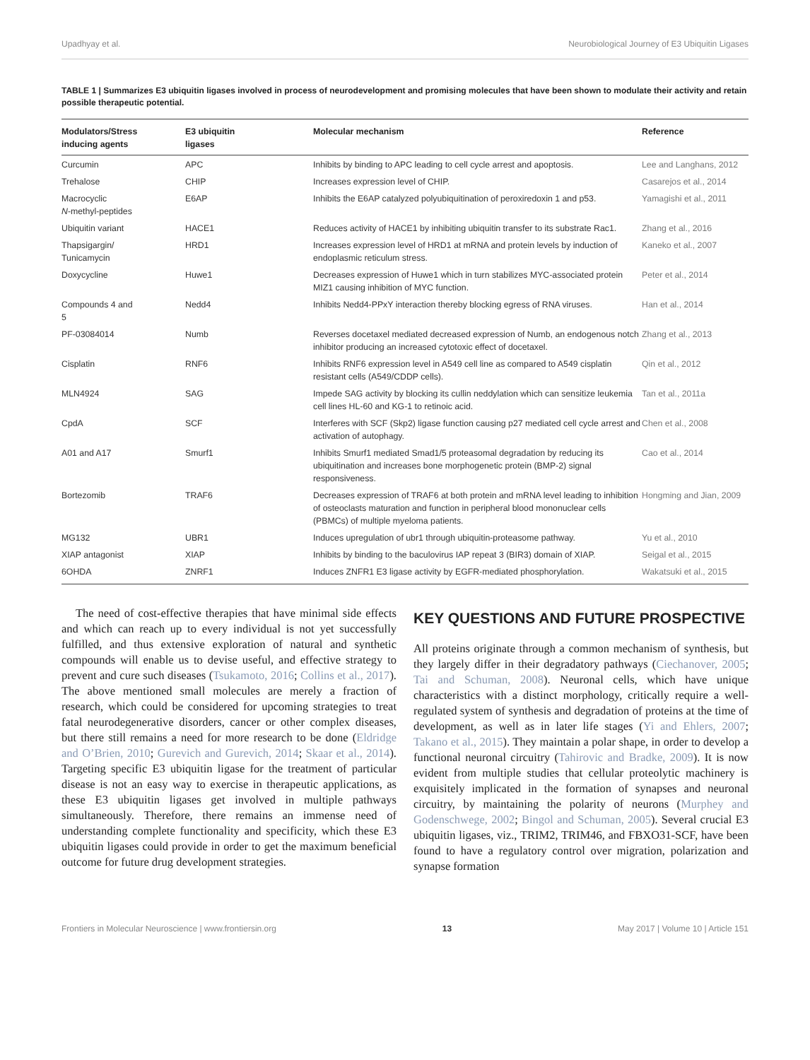Upadhyay et al. Neurobiological Journey of E3 Ubiquitin Ligases
TABLE 1 | Summarizes E3 ubiquitin ligases involved in process of neurodevelopment and promising molecules that have been shown to modulate their activity and retain possible therapeutic potential.
| Modulators/Stress inducing agents | E3 ubiquitin ligases | Molecular mechanism | Reference |
| --- | --- | --- | --- |
| Curcumin | APC | Inhibits by binding to APC leading to cell cycle arrest and apoptosis. | Lee and Langhans, 2012 |
| Trehalose | CHIP | Increases expression level of CHIP. | Casarejos et al., 2014 |
| Macrocyclic N -methyl-peptides | E6AP | Inhibits the E6AP catalyzed polyubiquitination of peroxiredoxin 1 and p53. | Yamagishi et al., 2011 |
| Ubiquitin variant | HACE1 | Reduces activity of HACE1 by inhibiting ubiquitin transfer to its substrate Rac1. | Zhang et al., 2016 |
| Thapsigargin/ Tunicamycin | HRD1 | Increases expression level of HRD1 at mRNA and protein levels by induction of endoplasmic reticulum stress. | Kaneko et al., 2007 |
| Doxycycline | Huwe1 | Decreases expression of Huwe1 which in turn stabilizes MYC-associated protein MIZ1 causing inhibition of MYC function. | Peter et al., 2014 |
| Compounds 4 and 5 | Nedd4 | Inhibits Nedd4-PPxY interaction thereby blocking egress of RNA viruses. | Han et al., 2014 |
| PF-03084014 | Numb | Reverses docetaxel mediated decreased expression of Numb, an endogenous notch inhibitor producing an increased cytotoxic effect of docetaxel. | Zhang et al., 2013 |
| Cisplatin | RNF6 | Inhibits RNF6 expression level in A549 cell line as compared to A549 cisplatin resistant cells (A549/CDDP cells). | Qin et al., 2012 |
| MLN4924 | SAG | Impede SAG activity by blocking its cullin neddylation which can sensitize leukemia cell lines HL-60 and KG-1 to retinoic acid. | Tan et al., 2011a |
| CpdA | SCF | Interferes with SCF (Skp2) ligase function causing p27 mediated cell cycle arrest and activation of autophagy. | Chen et al., 2008 |
| A01 and A17 | Smurf1 | Inhibits Smurf1 mediated Smad1/5 proteasomal degradation by reducing its ubiquitination and increases bone morphogenetic protein (BMP-2) signal responsiveness. | Cao et al., 2014 |
| Bortezomib | TRAF6 | Decreases expression of TRAF6 at both protein and mRNA level leading to inhibition of osteoclasts maturation and function in peripheral blood mononuclear cells (PBMCs) of multiple myeloma patients. | Hongming and Jian, 2009 |
| MG132 | UBR1 | Induces upregulation of ubr1 through ubiquitin-proteasome pathway. | Yu et al., 2010 |
| XIAP antagonist | XIAP | Inhibits by binding to the baculovirus IAP repeat 3 (BIR3) domain of XIAP. | Seigal et al., 2015 |
| 6OHDA | ZNRF1 | Induces ZNFR1 E3 ligase activity by EGFR-mediated phosphorylation. | Wakatsuki et al., 2015 |
The need of cost-effective therapies that have minimal side effects and which can reach up to every individual is not yet successfully fulfilled, and thus extensive exploration of natural and synthetic compounds will enable us to devise useful, and effective strategy to prevent and cure such diseases (Tsukamoto, 2016; Collins et al., 2017). The above mentioned small molecules are merely a fraction of research, which could be considered for upcoming strategies to treat fatal neurodegenerative disorders, cancer or other complex diseases, but there still remains a need for more research to be done (Eldridge and O’Brien, 2010; Gurevich and Gurevich, 2014; Skaar et al., 2014). Targeting specific E3 ubiquitin ligase for the treatment of particular disease is not an easy way to exercise in therapeutic applications, as these E3 ubiquitin ligases get involved in multiple pathways simultaneously. Therefore, there remains an immense need of understanding complete functionality and specificity, which these E3 ubiquitin ligases could provide in order to get the maximum beneficial outcome for future drug development strategies.
KEY QUESTIONS AND FUTURE PROSPECTIVE
All proteins originate through a common mechanism of synthesis, but they largely differ in their degradatory pathways (Ciechanover, 2005; Tai and Schuman, 2008). Neuronal cells, which have unique characteristics with a distinct morphology, critically require a well-regulated system of synthesis and degradation of proteins at the time of development, as well as in later life stages (Yi and Ehlers, 2007; Takano et al., 2015). They maintain a polar shape, in order to develop a functional neuronal circuitry (Tahirovic and Bradke, 2009). It is now evident from multiple studies that cellular proteolytic machinery is exquisitely implicated in the formation of synapses and neuronal circuitry, by maintaining the polarity of neurons (Murphey and Godenschwege, 2002; Bingol and Schuman, 2005). Several crucial E3 ubiquitin ligases, viz., TRIM2, TRIM46, and FBXO31-SCF, have been found to have a regulatory control over migration, polarization and synapse formation
Frontiers in Molecular Neuroscience | www.frontiersin.org 13 May 2017 | Volume 10 | Article 151